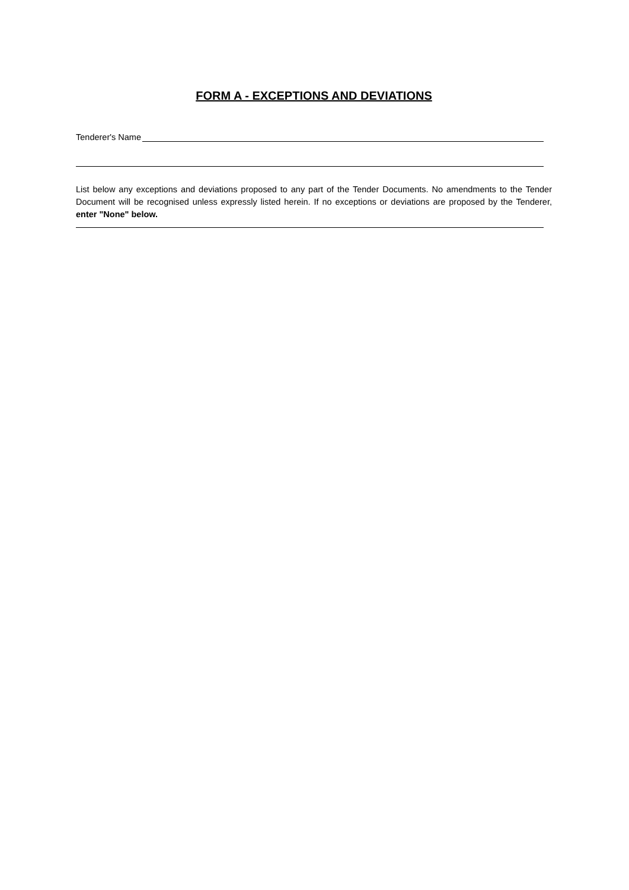FORM A - EXCEPTIONS AND DEVIATIONS
Tenderer's Name
List below any exceptions and deviations proposed to any part of the Tender Documents. No amendments to the Tender Document will be recognised unless expressly listed herein. If no exceptions or deviations are proposed by the Tenderer, enter "None" below.